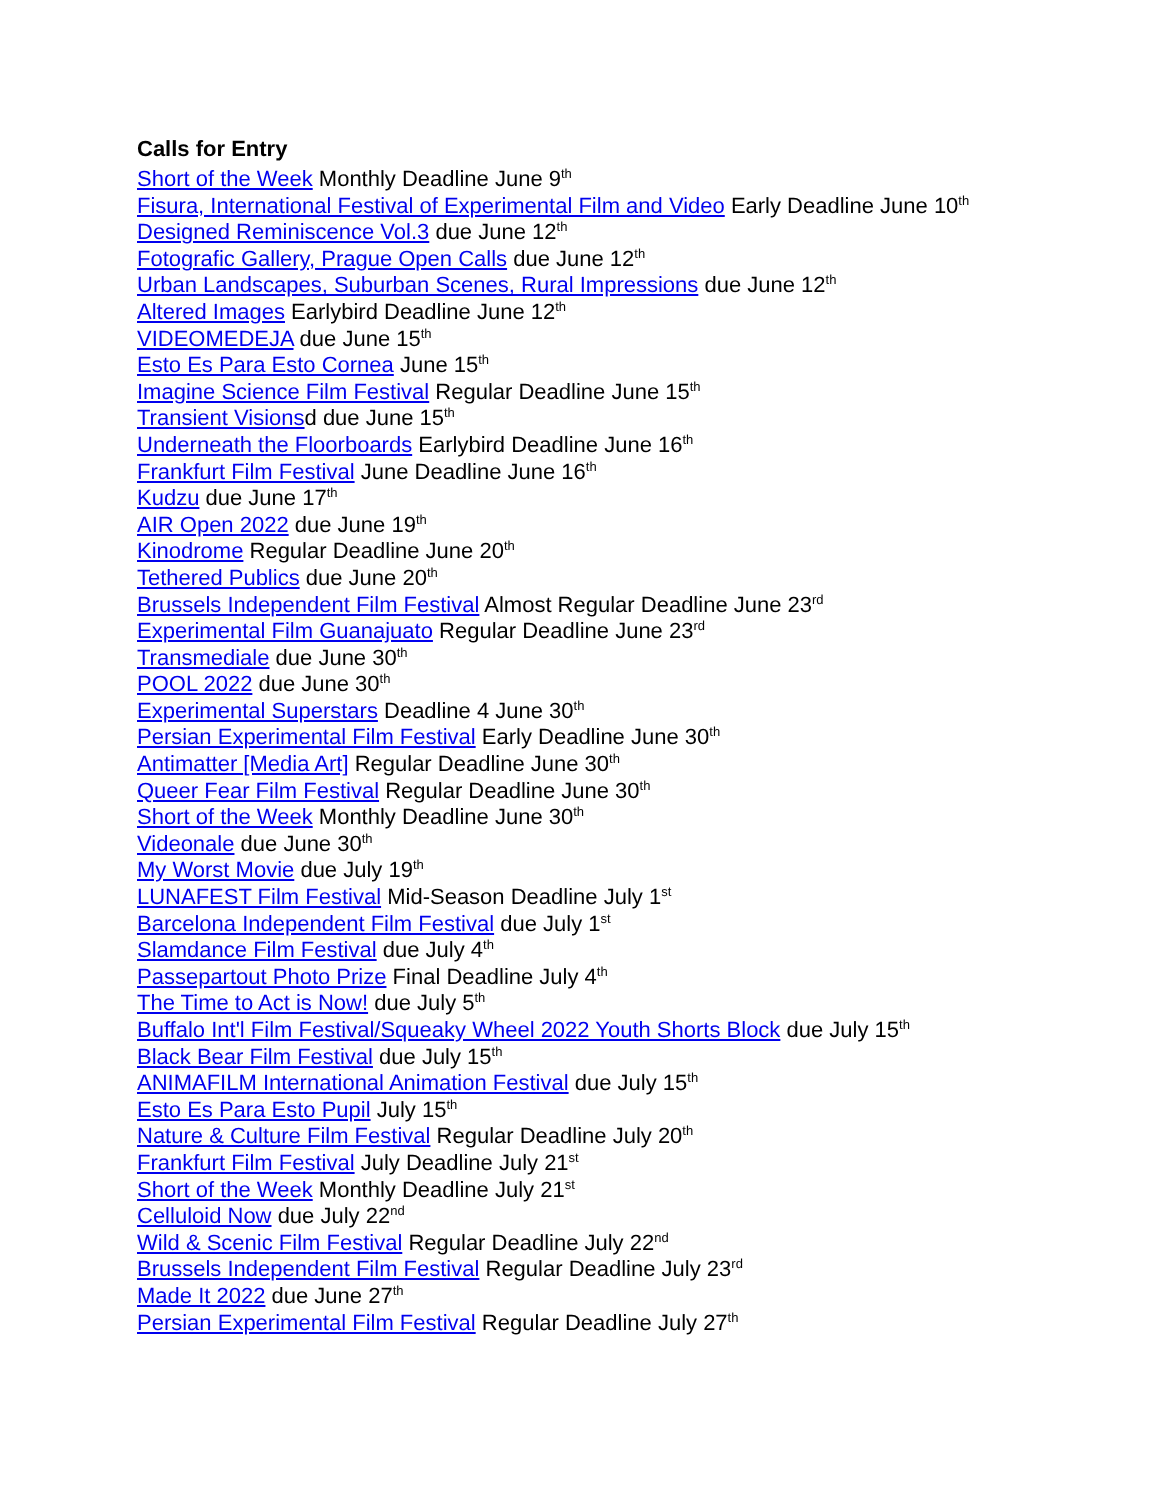Calls for Entry
Short of the Week Monthly Deadline June 9<sup>th</sup>
Fisura, International Festival of Experimental Film and Video Early Deadline June 10<sup>th</sup>
Designed Reminiscence Vol.3 due June 12<sup>th</sup>
Fotografic Gallery, Prague Open Calls due June 12<sup>th</sup>
Urban Landscapes, Suburban Scenes, Rural Impressions due June 12<sup>th</sup>
Altered Images Earlybird Deadline June 12<sup>th</sup>
VIDEOMEDEJA due June 15<sup>th</sup>
Esto Es Para Esto Cornea June 15<sup>th</sup>
Imagine Science Film Festival Regular Deadline June 15<sup>th</sup>
Transient Visionsd due June 15<sup>th</sup>
Underneath the Floorboards Earlybird Deadline June 16<sup>th</sup>
Frankfurt Film Festival June Deadline June 16<sup>th</sup>
Kudzu due June 17<sup>th</sup>
AIR Open 2022 due June 19<sup>th</sup>
Kinodrome Regular Deadline June 20<sup>th</sup>
Tethered Publics due June 20<sup>th</sup>
Brussels Independent Film Festival Almost Regular Deadline June 23<sup>rd</sup>
Experimental Film Guanajuato Regular Deadline June 23<sup>rd</sup>
Transmediale due June 30<sup>th</sup>
POOL 2022 due June 30<sup>th</sup>
Experimental Superstars Deadline 4 June 30<sup>th</sup>
Persian Experimental Film Festival Early Deadline June 30<sup>th</sup>
Antimatter [Media Art] Regular Deadline June 30<sup>th</sup>
Queer Fear Film Festival Regular Deadline June 30<sup>th</sup>
Short of the Week Monthly Deadline June 30<sup>th</sup>
Videonale due June 30<sup>th</sup>
My Worst Movie due July 19<sup>th</sup>
LUNAFEST Film Festival Mid-Season Deadline July 1<sup>st</sup>
Barcelona Independent Film Festival due July 1<sup>st</sup>
Slamdance Film Festival due July 4<sup>th</sup>
Passepartout Photo Prize Final Deadline July 4<sup>th</sup>
The Time to Act is Now! due July 5<sup>th</sup>
Buffalo Int'l Film Festival/Squeaky Wheel 2022 Youth Shorts Block due July 15<sup>th</sup>
Black Bear Film Festival due July 15<sup>th</sup>
ANIMAFILM International Animation Festival due July 15<sup>th</sup>
Esto Es Para Esto Pupil July 15<sup>th</sup>
Nature & Culture Film Festival Regular Deadline July 20<sup>th</sup>
Frankfurt Film Festival July Deadline July 21<sup>st</sup>
Short of the Week Monthly Deadline July 21<sup>st</sup>
Celluloid Now due July 22<sup>nd</sup>
Wild & Scenic Film Festival Regular Deadline July 22<sup>nd</sup>
Brussels Independent Film Festival Regular Deadline July 23<sup>rd</sup>
Made It 2022 due June 27<sup>th</sup>
Persian Experimental Film Festival Regular Deadline July 27<sup>th</sup>